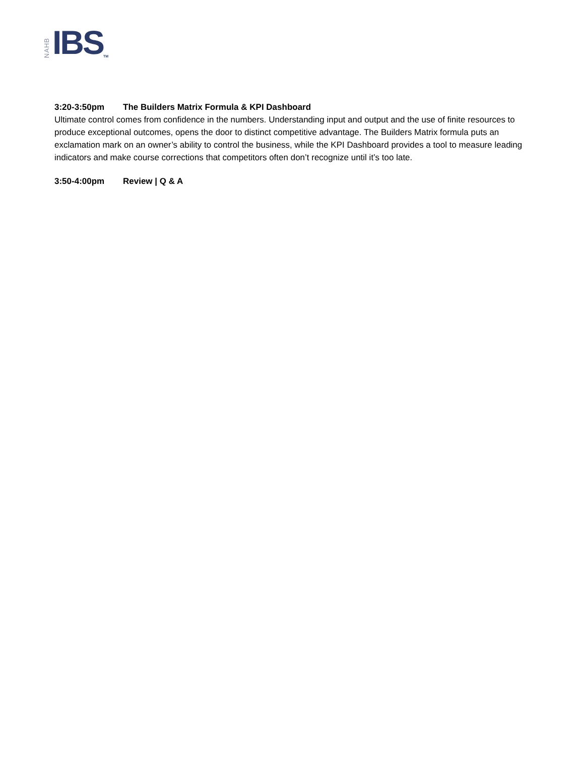NAHB IBS TM
3:20-3:50pm The Builders Matrix Formula & KPI Dashboard
Ultimate control comes from confidence in the numbers. Understanding input and output and the use of finite resources to produce exceptional outcomes, opens the door to distinct competitive advantage. The Builders Matrix formula puts an exclamation mark on an owner’s ability to control the business, while the KPI Dashboard provides a tool to measure leading indicators and make course corrections that competitors often don’t recognize until it’s too late.
3:50-4:00pm Review | Q & A